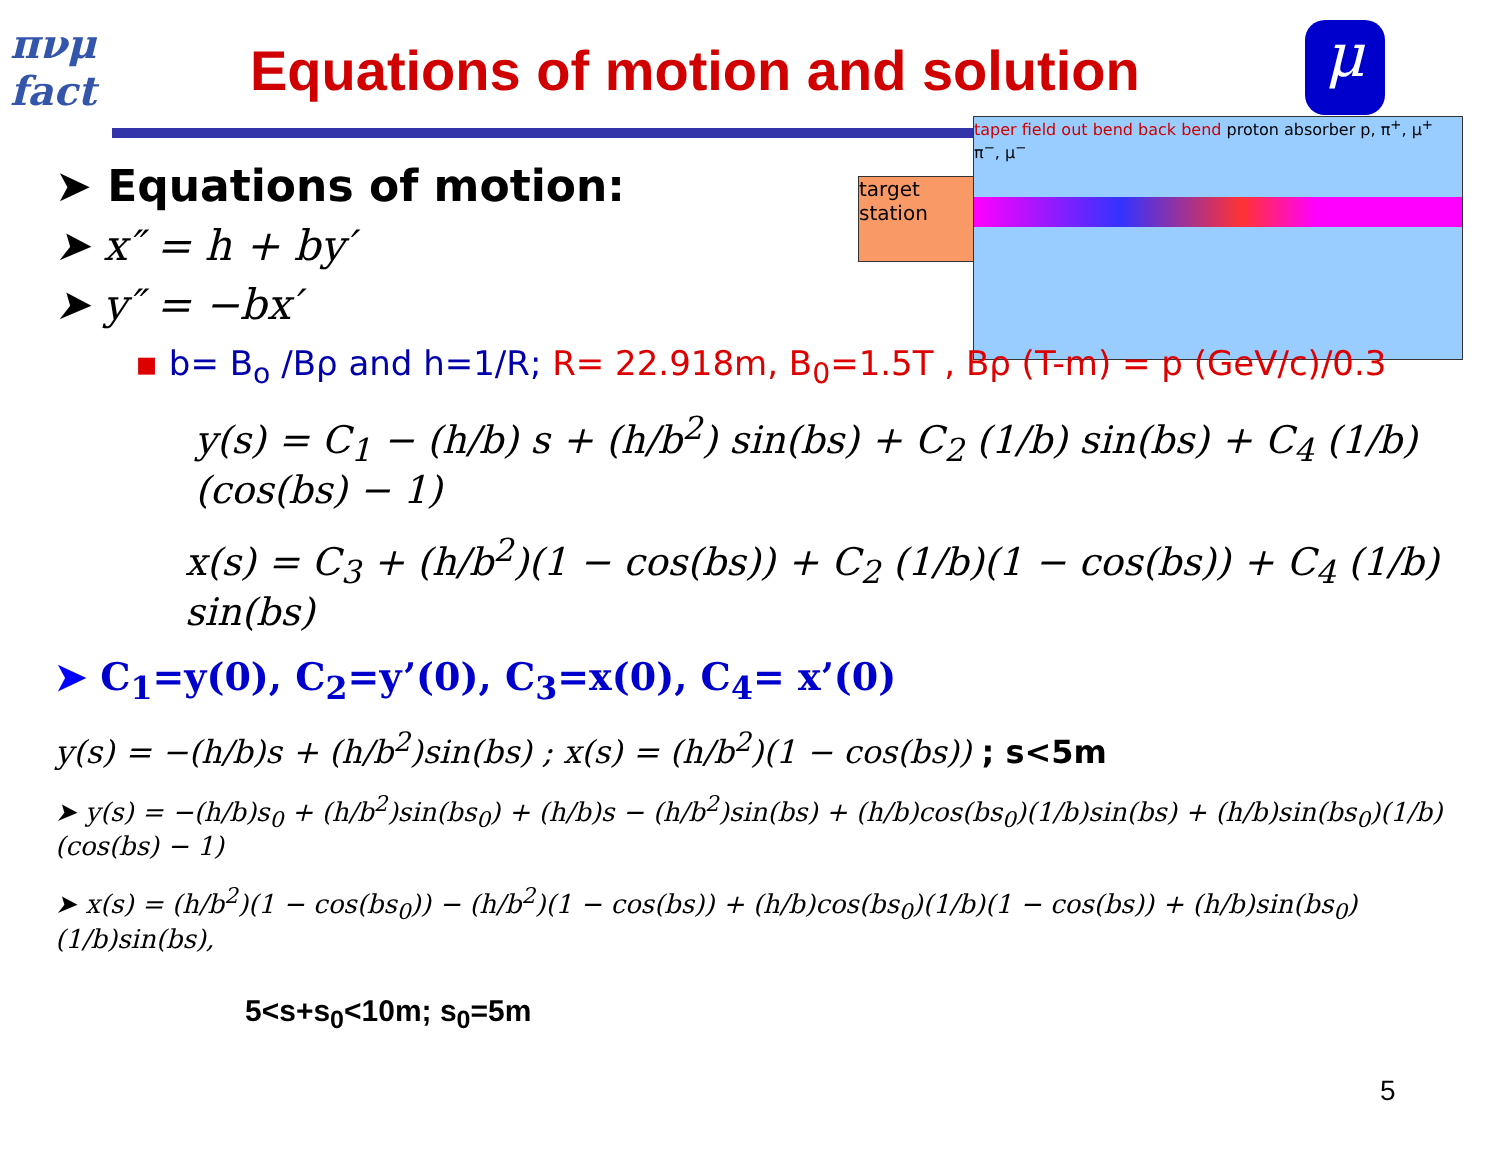πνμ fact
Equations of motion and solution
μ
target station
taper field out bend back bend proton absorber p, π<sup>+</sup>, μ<sup>+</sup> π<sup>−</sup>, μ<sup>−</sup>
➤ Equations of motion:
➤ x″ = h + by′
➤ y″ = −bx′
▪ b= B<sub>o</sub> /Bρ and h=1/R; R= 22.918m, B<sub>0</sub>=1.5T , Bρ (T-m) = p (GeV/c)/0.3
y(s) = C<sub>1</sub> − (h/b) s + (h/b<sup>2</sup>) sin(bs) + C<sub>2</sub> (1/b) sin(bs) + C<sub>4</sub> (1/b)(cos(bs) − 1)
x(s) = C<sub>3</sub> + (h/b<sup>2</sup>)(1 − cos(bs)) + C<sub>2</sub> (1/b)(1 − cos(bs)) + C<sub>4</sub> (1/b) sin(bs)
➤ C<sub>1</sub>=y(0), C<sub>2</sub>=y’(0), C<sub>3</sub>=x(0), C<sub>4</sub>= x’(0)
y(s) = −(h/b)s + (h/b<sup>2</sup>)sin(bs) ; x(s) = (h/b<sup>2</sup>)(1 − cos(bs)) ; s<5m
➤ y(s) = −(h/b)s<sub>0</sub> + (h/b<sup>2</sup>)sin(bs<sub>0</sub>) + (h/b)s − (h/b<sup>2</sup>)sin(bs) + (h/b)cos(bs<sub>0</sub>)(1/b)sin(bs) + (h/b)sin(bs<sub>0</sub>)(1/b)(cos(bs) − 1)
➤ x(s) = (h/b<sup>2</sup>)(1 − cos(bs<sub>0</sub>)) − (h/b<sup>2</sup>)(1 − cos(bs)) + (h/b)cos(bs<sub>0</sub>)(1/b)(1 − cos(bs)) + (h/b)sin(bs<sub>0</sub>)(1/b)sin(bs),
5<s+s<sub>0</sub><10m; s<sub>0</sub>=5m
5